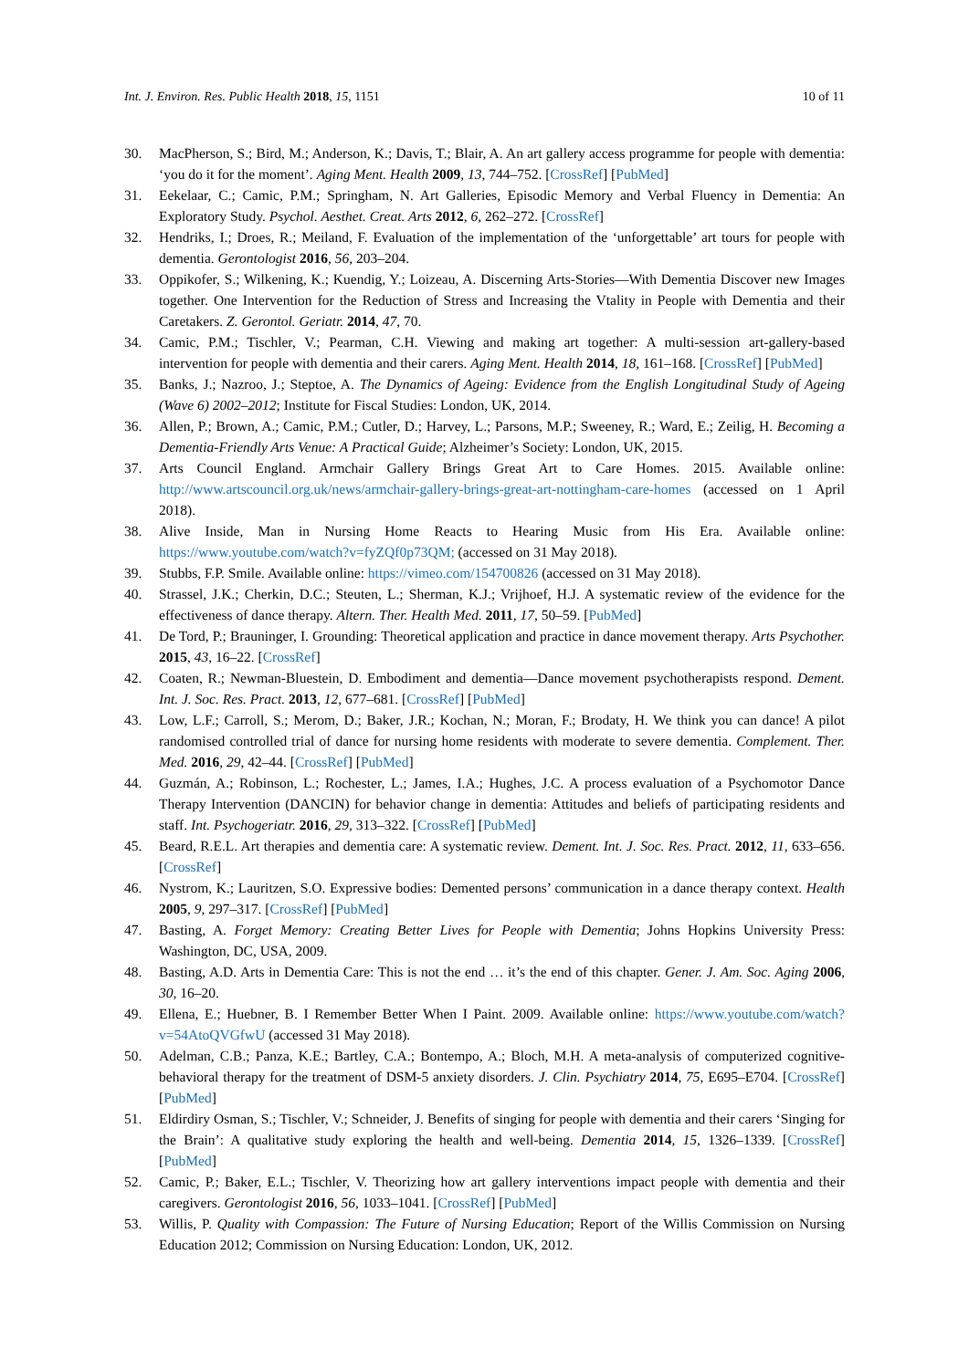Int. J. Environ. Res. Public Health 2018, 15, 1151 10 of 11
30. MacPherson, S.; Bird, M.; Anderson, K.; Davis, T.; Blair, A. An art gallery access programme for people with dementia: ‘you do it for the moment’. Aging Ment. Health 2009, 13, 744–752. [CrossRef] [PubMed]
31. Eekelaar, C.; Camic, P.M.; Springham, N. Art Galleries, Episodic Memory and Verbal Fluency in Dementia: An Exploratory Study. Psychol. Aesthet. Creat. Arts 2012, 6, 262–272. [CrossRef]
32. Hendriks, I.; Droes, R.; Meiland, F. Evaluation of the implementation of the ‘unforgettable’ art tours for people with dementia. Gerontologist 2016, 56, 203–204.
33. Oppikofer, S.; Wilkening, K.; Kuendig, Y.; Loizeau, A. Discerning Arts-Stories—With Dementia Discover new Images together. One Intervention for the Reduction of Stress and Increasing the Vtality in People with Dementia and their Caretakers. Z. Gerontol. Geriatr. 2014, 47, 70.
34. Camic, P.M.; Tischler, V.; Pearman, C.H. Viewing and making art together: A multi-session art-gallery-based intervention for people with dementia and their carers. Aging Ment. Health 2014, 18, 161–168. [CrossRef] [PubMed]
35. Banks, J.; Nazroo, J.; Steptoe, A. The Dynamics of Ageing: Evidence from the English Longitudinal Study of Ageing (Wave 6) 2002–2012; Institute for Fiscal Studies: London, UK, 2014.
36. Allen, P.; Brown, A.; Camic, P.M.; Cutler, D.; Harvey, L.; Parsons, M.P.; Sweeney, R.; Ward, E.; Zeilig, H. Becoming a Dementia-Friendly Arts Venue: A Practical Guide; Alzheimer’s Society: London, UK, 2015.
37. Arts Council England. Armchair Gallery Brings Great Art to Care Homes. 2015. Available online: http://www.artscouncil.org.uk/news/armchair-gallery-brings-great-art-nottingham-care-homes (accessed on 1 April 2018).
38. Alive Inside, Man in Nursing Home Reacts to Hearing Music from His Era. Available online: https://www.youtube.com/watch?v=fyZQf0p73QM; (accessed on 31 May 2018).
39. Stubbs, F.P. Smile. Available online: https://vimeo.com/154700826 (accessed on 31 May 2018).
40. Strassel, J.K.; Cherkin, D.C.; Steuten, L.; Sherman, K.J.; Vrijhoef, H.J. A systematic review of the evidence for the effectiveness of dance therapy. Altern. Ther. Health Med. 2011, 17, 50–59. [PubMed]
41. De Tord, P.; Brauninger, I. Grounding: Theoretical application and practice in dance movement therapy. Arts Psychother. 2015, 43, 16–22. [CrossRef]
42. Coaten, R.; Newman-Bluestein, D. Embodiment and dementia—Dance movement psychotherapists respond. Dement. Int. J. Soc. Res. Pract. 2013, 12, 677–681. [CrossRef] [PubMed]
43. Low, L.F.; Carroll, S.; Merom, D.; Baker, J.R.; Kochan, N.; Moran, F.; Brodaty, H. We think you can dance! A pilot randomised controlled trial of dance for nursing home residents with moderate to severe dementia. Complement. Ther. Med. 2016, 29, 42–44. [CrossRef] [PubMed]
44. Guzmán, A.; Robinson, L.; Rochester, L.; James, I.A.; Hughes, J.C. A process evaluation of a Psychomotor Dance Therapy Intervention (DANCIN) for behavior change in dementia: Attitudes and beliefs of participating residents and staff. Int. Psychogeriatr. 2016, 29, 313–322. [CrossRef] [PubMed]
45. Beard, R.E.L. Art therapies and dementia care: A systematic review. Dement. Int. J. Soc. Res. Pract. 2012, 11, 633–656. [CrossRef]
46. Nystrom, K.; Lauritzen, S.O. Expressive bodies: Demented persons’ communication in a dance therapy context. Health 2005, 9, 297–317. [CrossRef] [PubMed]
47. Basting, A. Forget Memory: Creating Better Lives for People with Dementia; Johns Hopkins University Press: Washington, DC, USA, 2009.
48. Basting, A.D. Arts in Dementia Care: This is not the end … it’s the end of this chapter. Gener. J. Am. Soc. Aging 2006, 30, 16–20.
49. Ellena, E.; Huebner, B. I Remember Better When I Paint. 2009. Available online: https://www.youtube.com/watch?v=54AtoQVGfwU (accessed 31 May 2018).
50. Adelman, C.B.; Panza, K.E.; Bartley, C.A.; Bontempo, A.; Bloch, M.H. A meta-analysis of computerized cognitive-behavioral therapy for the treatment of DSM-5 anxiety disorders. J. Clin. Psychiatry 2014, 75, E695–E704. [CrossRef] [PubMed]
51. Eldirdiry Osman, S.; Tischler, V.; Schneider, J. Benefits of singing for people with dementia and their carers ‘Singing for the Brain’: A qualitative study exploring the health and well-being. Dementia 2014, 15, 1326–1339. [CrossRef] [PubMed]
52. Camic, P.; Baker, E.L.; Tischler, V. Theorizing how art gallery interventions impact people with dementia and their caregivers. Gerontologist 2016, 56, 1033–1041. [CrossRef] [PubMed]
53. Willis, P. Quality with Compassion: The Future of Nursing Education; Report of the Willis Commission on Nursing Education 2012; Commission on Nursing Education: London, UK, 2012.